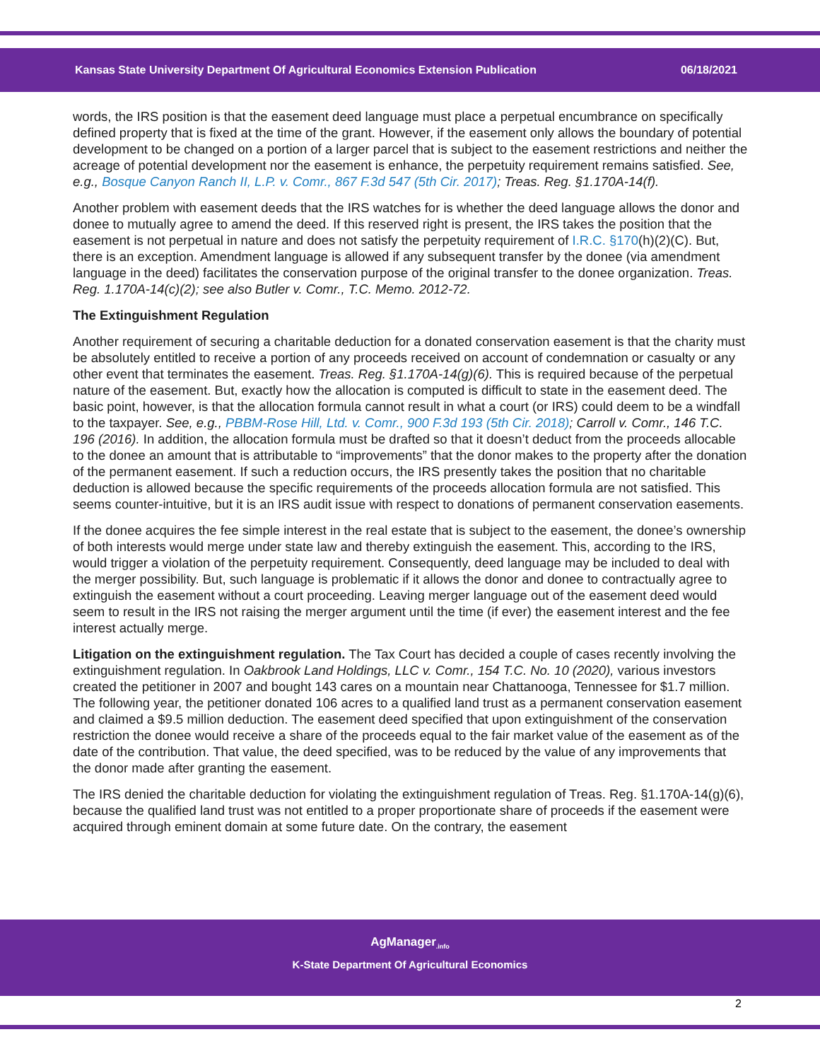Kansas State University Department Of Agricultural Economics Extension Publication 06/18/2021
words, the IRS position is that the easement deed language must place a perpetual encumbrance on specifically defined property that is fixed at the time of the grant. However, if the easement only allows the boundary of potential development to be changed on a portion of a larger parcel that is subject to the easement restrictions and neither the acreage of potential development nor the easement is enhance, the perpetuity requirement remains satisfied. See, e.g., Bosque Canyon Ranch II, L.P. v. Comr., 867 F.3d 547 (5th Cir. 2017); Treas. Reg. §1.170A-14(f).
Another problem with easement deeds that the IRS watches for is whether the deed language allows the donor and donee to mutually agree to amend the deed. If this reserved right is present, the IRS takes the position that the easement is not perpetual in nature and does not satisfy the perpetuity requirement of I.R.C. §170(h)(2)(C). But, there is an exception. Amendment language is allowed if any subsequent transfer by the donee (via amendment language in the deed) facilitates the conservation purpose of the original transfer to the donee organization. Treas. Reg. 1.170A-14(c)(2); see also Butler v. Comr., T.C. Memo. 2012-72.
The Extinguishment Regulation
Another requirement of securing a charitable deduction for a donated conservation easement is that the charity must be absolutely entitled to receive a portion of any proceeds received on account of condemnation or casualty or any other event that terminates the easement. Treas. Reg. §1.170A-14(g)(6). This is required because of the perpetual nature of the easement. But, exactly how the allocation is computed is difficult to state in the easement deed. The basic point, however, is that the allocation formula cannot result in what a court (or IRS) could deem to be a windfall to the taxpayer. See, e.g., PBBM-Rose Hill, Ltd. v. Comr., 900 F.3d 193 (5th Cir. 2018); Carroll v. Comr., 146 T.C. 196 (2016). In addition, the allocation formula must be drafted so that it doesn’t deduct from the proceeds allocable to the donee an amount that is attributable to “improvements” that the donor makes to the property after the donation of the permanent easement. If such a reduction occurs, the IRS presently takes the position that no charitable deduction is allowed because the specific requirements of the proceeds allocation formula are not satisfied. This seems counter-intuitive, but it is an IRS audit issue with respect to donations of permanent conservation easements.
If the donee acquires the fee simple interest in the real estate that is subject to the easement, the donee’s ownership of both interests would merge under state law and thereby extinguish the easement. This, according to the IRS, would trigger a violation of the perpetuity requirement. Consequently, deed language may be included to deal with the merger possibility. But, such language is problematic if it allows the donor and donee to contractually agree to extinguish the easement without a court proceeding. Leaving merger language out of the easement deed would seem to result in the IRS not raising the merger argument until the time (if ever) the easement interest and the fee interest actually merge.
Litigation on the extinguishment regulation. The Tax Court has decided a couple of cases recently involving the extinguishment regulation. In Oakbrook Land Holdings, LLC v. Comr., 154 T.C. No. 10 (2020), various investors created the petitioner in 2007 and bought 143 cares on a mountain near Chattanooga, Tennessee for $1.7 million. The following year, the petitioner donated 106 acres to a qualified land trust as a permanent conservation easement and claimed a $9.5 million deduction. The easement deed specified that upon extinguishment of the conservation restriction the donee would receive a share of the proceeds equal to the fair market value of the easement as of the date of the contribution. That value, the deed specified, was to be reduced by the value of any improvements that the donor made after granting the easement.
The IRS denied the charitable deduction for violating the extinguishment regulation of Treas. Reg. §1.170A-14(g)(6), because the qualified land trust was not entitled to a proper proportionate share of proceeds if the easement were acquired through eminent domain at some future date. On the contrary, the easement
AgManager<sub>.info</sub>
K-State Department Of Agricultural Economics
2